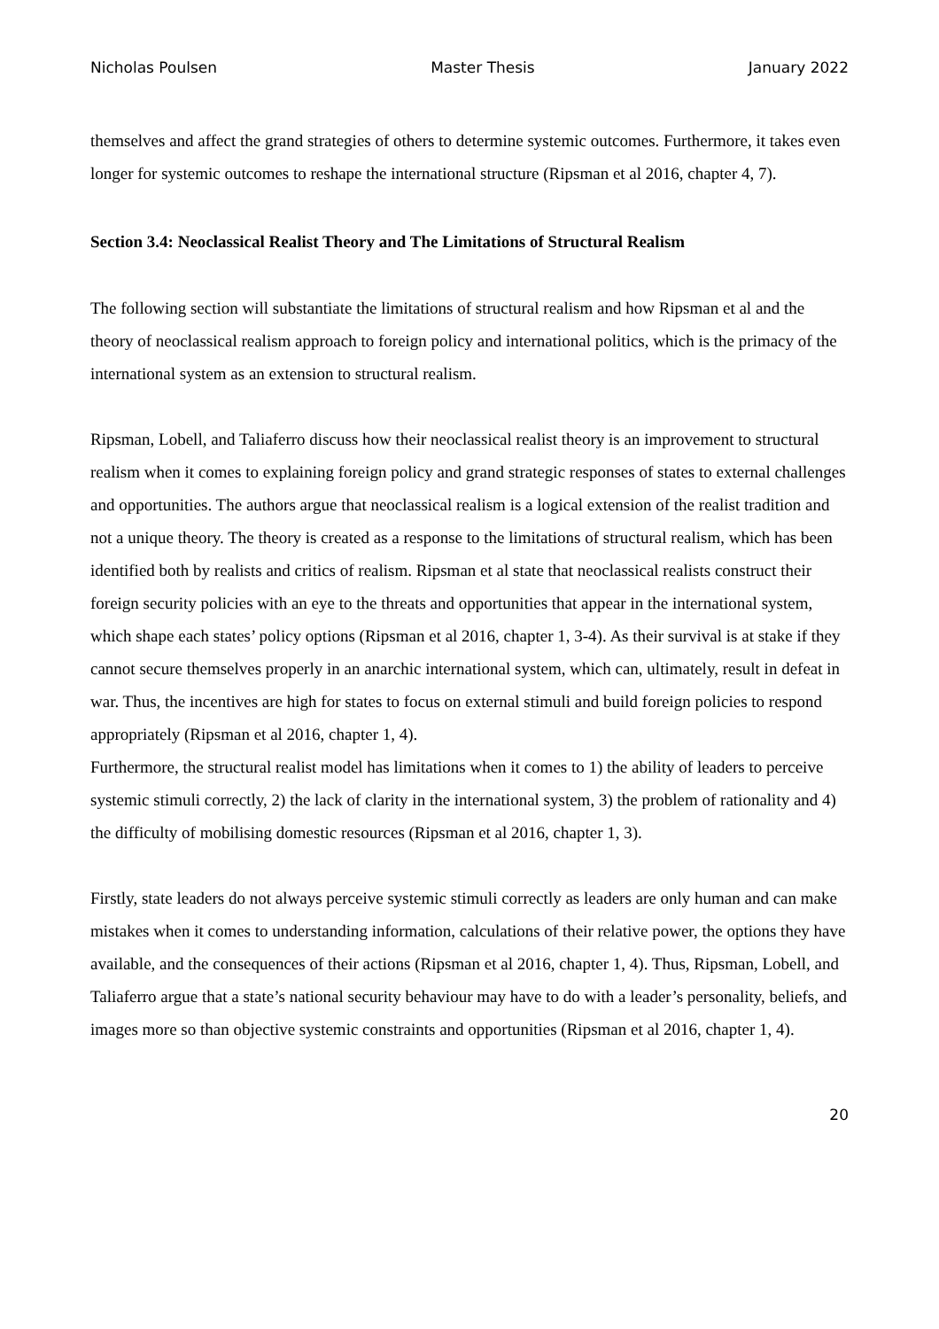Nicholas Poulsen Master Thesis January 2022
themselves and affect the grand strategies of others to determine systemic outcomes. Furthermore, it takes even longer for systemic outcomes to reshape the international structure (Ripsman et al 2016, chapter 4, 7).
Section 3.4: Neoclassical Realist Theory and The Limitations of Structural Realism
The following section will substantiate the limitations of structural realism and how Ripsman et al and the theory of neoclassical realism approach to foreign policy and international politics, which is the primacy of the international system as an extension to structural realism.
Ripsman, Lobell, and Taliaferro discuss how their neoclassical realist theory is an improvement to structural realism when it comes to explaining foreign policy and grand strategic responses of states to external challenges and opportunities. The authors argue that neoclassical realism is a logical extension of the realist tradition and not a unique theory. The theory is created as a response to the limitations of structural realism, which has been identified both by realists and critics of realism. Ripsman et al state that neoclassical realists construct their foreign security policies with an eye to the threats and opportunities that appear in the international system, which shape each states’ policy options (Ripsman et al 2016, chapter 1, 3-4). As their survival is at stake if they cannot secure themselves properly in an anarchic international system, which can, ultimately, result in defeat in war. Thus, the incentives are high for states to focus on external stimuli and build foreign policies to respond appropriately (Ripsman et al 2016, chapter 1, 4).
Furthermore, the structural realist model has limitations when it comes to 1) the ability of leaders to perceive systemic stimuli correctly, 2) the lack of clarity in the international system, 3) the problem of rationality and 4) the difficulty of mobilising domestic resources (Ripsman et al 2016, chapter 1, 3).
Firstly, state leaders do not always perceive systemic stimuli correctly as leaders are only human and can make mistakes when it comes to understanding information, calculations of their relative power, the options they have available, and the consequences of their actions (Ripsman et al 2016, chapter 1, 4). Thus, Ripsman, Lobell, and Taliaferro argue that a state’s national security behaviour may have to do with a leader’s personality, beliefs, and images more so than objective systemic constraints and opportunities (Ripsman et al 2016, chapter 1, 4).
20